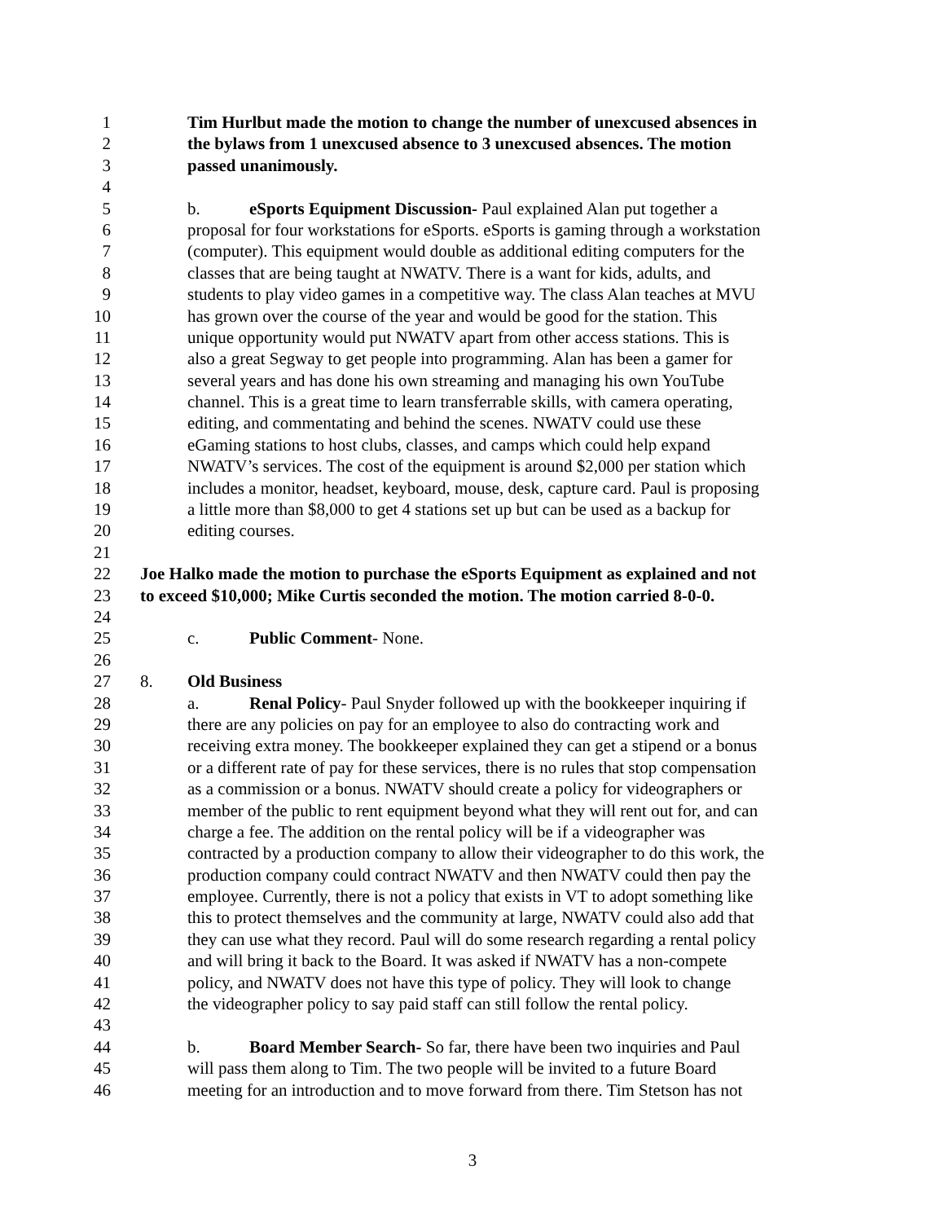1 Tim Hurlbut made the motion to change the number of unexcused absences in
2 the bylaws from 1 unexcused absence to 3 unexcused absences. The motion
3 passed unanimously.
4
5 b. eSports Equipment Discussion- Paul explained Alan put together a
6 proposal for four workstations for eSports. eSports is gaming through a workstation
7 (computer). This equipment would double as additional editing computers for the
8 classes that are being taught at NWATV. There is a want for kids, adults, and
9 students to play video games in a competitive way. The class Alan teaches at MVU
10 has grown over the course of the year and would be good for the station. This
11 unique opportunity would put NWATV apart from other access stations. This is
12 also a great Segway to get people into programming. Alan has been a gamer for
13 several years and has done his own streaming and managing his own YouTube
14 channel. This is a great time to learn transferrable skills, with camera operating,
15 editing, and commentating and behind the scenes. NWATV could use these
16 eGaming stations to host clubs, classes, and camps which could help expand
17 NWATV’s services. The cost of the equipment is around $2,000 per station which
18 includes a monitor, headset, keyboard, mouse, desk, capture card. Paul is proposing
19 a little more than $8,000 to get 4 stations set up but can be used as a backup for
20 editing courses.
21
22 Joe Halko made the motion to purchase the eSports Equipment as explained and not
23 to exceed $10,000; Mike Curtis seconded the motion. The motion carried 8-0-0.
24
25 c. Public Comment- None.
26
27 8. Old Business
28 a. Renal Policy- Paul Snyder followed up with the bookkeeper inquiring if
29 there are any policies on pay for an employee to also do contracting work and
30 receiving extra money. The bookkeeper explained they can get a stipend or a bonus
31 or a different rate of pay for these services, there is no rules that stop compensation
32 as a commission or a bonus. NWATV should create a policy for videographers or
33 member of the public to rent equipment beyond what they will rent out for, and can
34 charge a fee. The addition on the rental policy will be if a videographer was
35 contracted by a production company to allow their videographer to do this work, the
36 production company could contract NWATV and then NWATV could then pay the
37 employee. Currently, there is not a policy that exists in VT to adopt something like
38 this to protect themselves and the community at large, NWATV could also add that
39 they can use what they record. Paul will do some research regarding a rental policy
40 and will bring it back to the Board. It was asked if NWATV has a non-compete
41 policy, and NWATV does not have this type of policy. They will look to change
42 the videographer policy to say paid staff can still follow the rental policy.
43
44 b. Board Member Search- So far, there have been two inquiries and Paul
45 will pass them along to Tim. The two people will be invited to a future Board
46 meeting for an introduction and to move forward from there. Tim Stetson has not
3